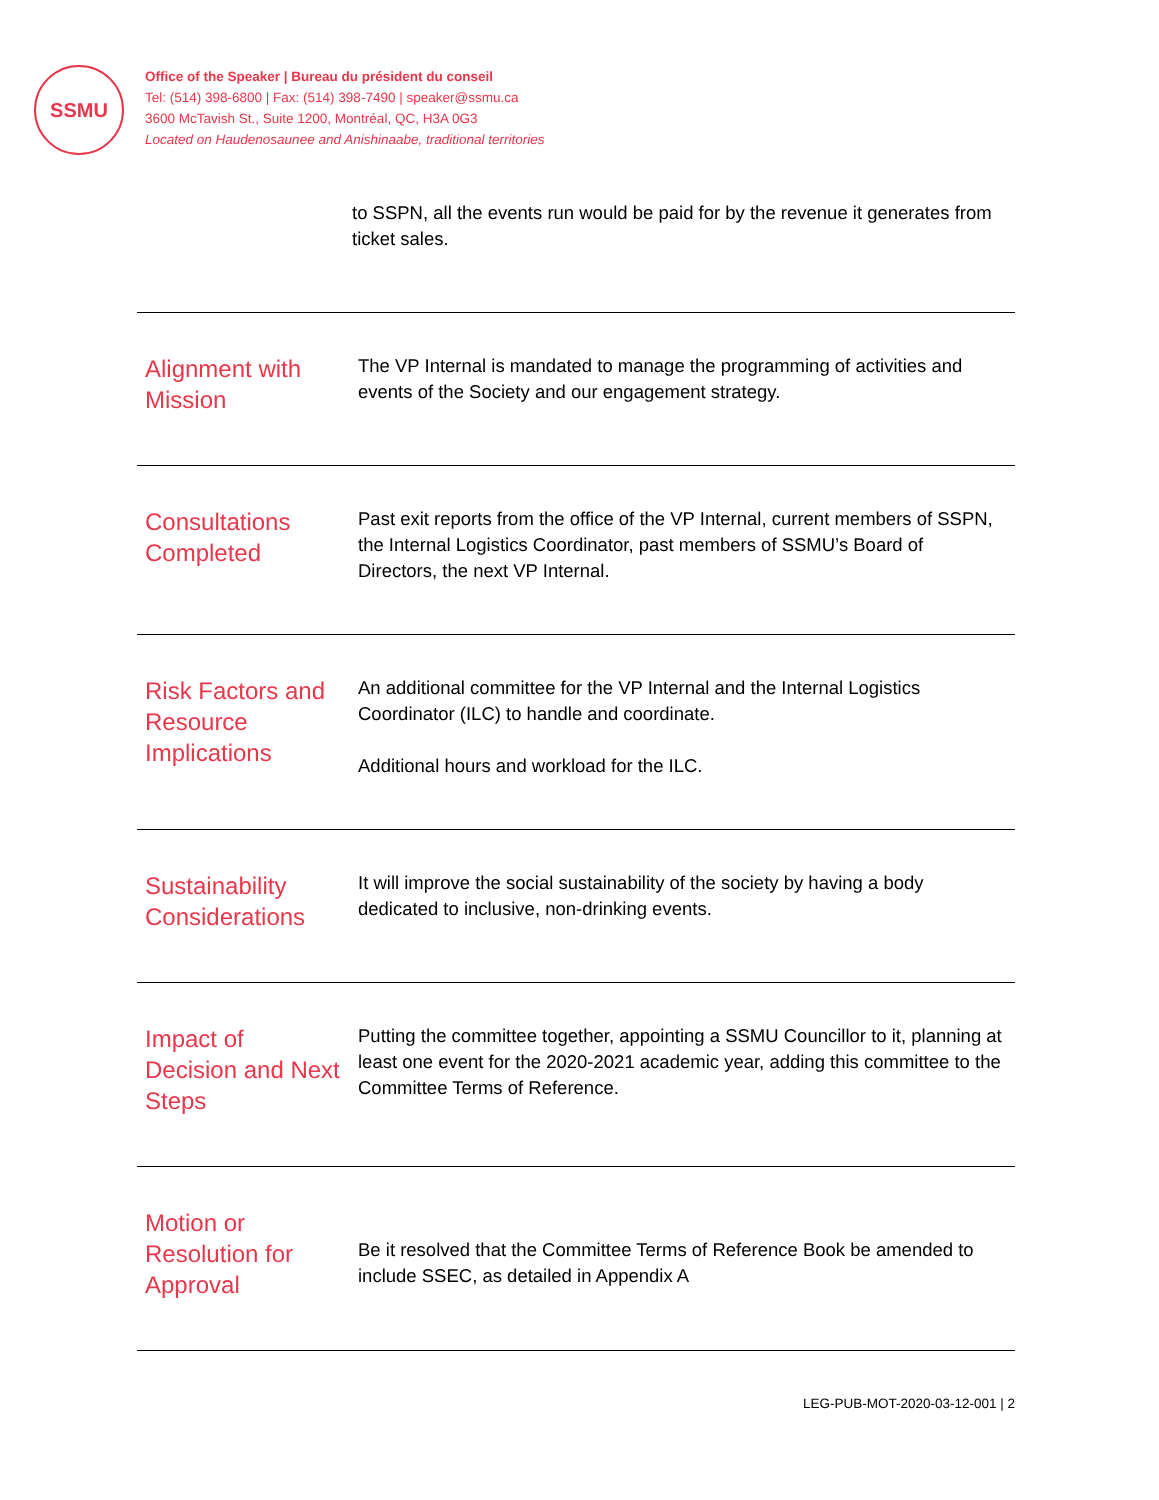SSMU
Office of the Speaker | Bureau du président du conseil
Tel: (514) 398-6800 | Fax: (514) 398-7490 | speaker@ssmu.ca
3600 McTavish St., Suite 1200, Montréal, QC, H3A 0G3
Located on Haudenosaunee and Anishinaabe, traditional territories
to SSPN, all the events run would be paid for by the revenue it generates from ticket sales.
| Alignment with Mission | The VP Internal is mandated to manage the programming of activities and events of the Society and our engagement strategy. |
| Consultations Completed | Past exit reports from the office of the VP Internal, current members of SSPN, the Internal Logistics Coordinator, past members of SSMU’s Board of Directors, the next VP Internal. |
| Risk Factors and Resource Implications | An additional committee for the VP Internal and the Internal Logistics Coordinator (ILC) to handle and coordinate. Additional hours and workload for the ILC. |
| Sustainability Considerations | It will improve the social sustainability of the society by having a body dedicated to inclusive, non-drinking events. |
| Impact of Decision and Next Steps | Putting the committee together, appointing a SSMU Councillor to it, planning at least one event for the 2020-2021 academic year, adding this committee to the Committee Terms of Reference. |
| Motion or Resolution for Approval | Be it resolved that the Committee Terms of Reference Book be amended to include SSEC, as detailed in Appendix A |
LEG-PUB-MOT-2020-03-12-001 | 2